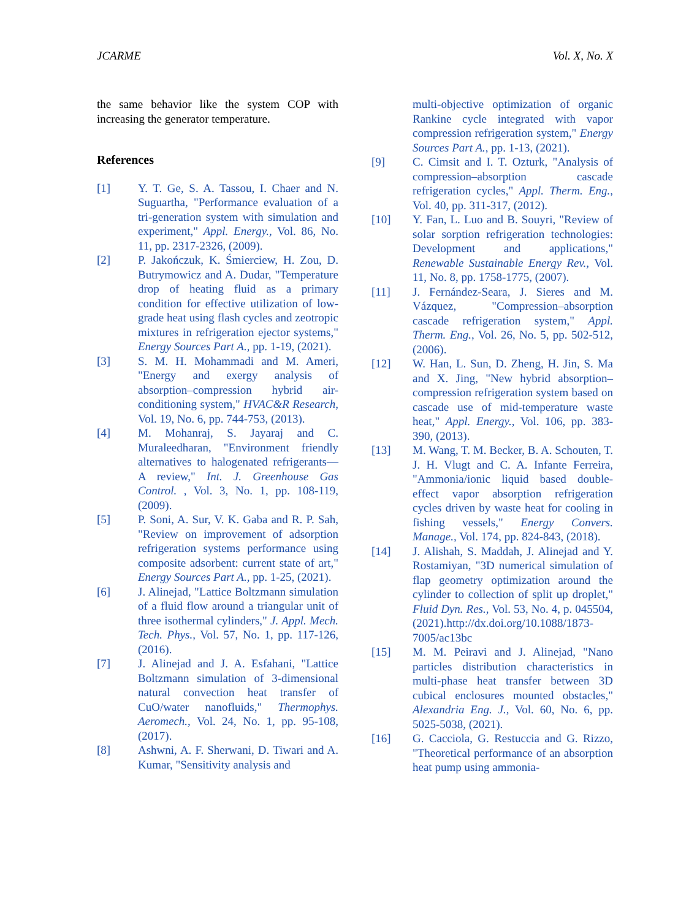JCARME Vol. X, No. X
the same behavior like the system COP with increasing the generator temperature.
References
[1] Y. T. Ge, S. A. Tassou, I. Chaer and N. Suguartha, "Performance evaluation of a tri-generation system with simulation and experiment," Appl. Energy., Vol. 86, No. 11, pp. 2317-2326, (2009).
[2] P. Jakończuk, K. Śmierciew, H. Zou, D. Butrymowicz and A. Dudar, "Temperature drop of heating fluid as a primary condition for effective utilization of low-grade heat using flash cycles and zeotropic mixtures in refrigeration ejector systems," Energy Sources Part A., pp. 1-19, (2021).
[3] S. M. H. Mohammadi and M. Ameri, "Energy and exergy analysis of absorption–compression hybrid air-conditioning system," HVAC&R Research, Vol. 19, No. 6, pp. 744-753, (2013).
[4] M. Mohanraj, S. Jayaraj and C. Muraleedharan, "Environment friendly alternatives to halogenated refrigerants—A review," Int. J. Greenhouse Gas Control. , Vol. 3, No. 1, pp. 108-119, (2009).
[5] P. Soni, A. Sur, V. K. Gaba and R. P. Sah, "Review on improvement of adsorption refrigeration systems performance using composite adsorbent: current state of art," Energy Sources Part A., pp. 1-25, (2021).
[6] J. Alinejad, "Lattice Boltzmann simulation of a fluid flow around a triangular unit of three isothermal cylinders," J. Appl. Mech. Tech. Phys., Vol. 57, No. 1, pp. 117-126, (2016).
[7] J. Alinejad and J. A. Esfahani, "Lattice Boltzmann simulation of 3-dimensional natural convection heat transfer of CuO/water nanofluids," Thermophys. Aeromech., Vol. 24, No. 1, pp. 95-108, (2017).
[8] Ashwni, A. F. Sherwani, D. Tiwari and A. Kumar, "Sensitivity analysis and
multi-objective optimization of organic Rankine cycle integrated with vapor compression refrigeration system," Energy Sources Part A., pp. 1-13, (2021).
[9] C. Cimsit and I. T. Ozturk, "Analysis of compression–absorption cascade refrigeration cycles," Appl. Therm. Eng., Vol. 40, pp. 311-317, (2012).
[10] Y. Fan, L. Luo and B. Souyri, "Review of solar sorption refrigeration technologies: Development and applications," Renewable Sustainable Energy Rev., Vol. 11, No. 8, pp. 1758-1775, (2007).
[11] J. Fernández-Seara, J. Sieres and M. Vázquez, "Compression–absorption cascade refrigeration system," Appl. Therm. Eng., Vol. 26, No. 5, pp. 502-512, (2006).
[12] W. Han, L. Sun, D. Zheng, H. Jin, S. Ma and X. Jing, "New hybrid absorption–compression refrigeration system based on cascade use of mid-temperature waste heat," Appl. Energy., Vol. 106, pp. 383-390, (2013).
[13] M. Wang, T. M. Becker, B. A. Schouten, T. J. H. Vlugt and C. A. Infante Ferreira, "Ammonia/ionic liquid based double-effect vapor absorption refrigeration cycles driven by waste heat for cooling in fishing vessels," Energy Convers. Manage., Vol. 174, pp. 824-843, (2018).
[14] J. Alishah, S. Maddah, J. Alinejad and Y. Rostamiyan, "3D numerical simulation of flap geometry optimization around the cylinder to collection of split up droplet," Fluid Dyn. Res., Vol. 53, No. 4, p. 045504, (2021).http://dx.doi.org/10.1088/1873-7005/ac13bc
[15] M. M. Peiravi and J. Alinejad, "Nano particles distribution characteristics in multi-phase heat transfer between 3D cubical enclosures mounted obstacles," Alexandria Eng. J., Vol. 60, No. 6, pp. 5025-5038, (2021).
[16] G. Cacciola, G. Restuccia and G. Rizzo, "Theoretical performance of an absorption heat pump using ammonia-